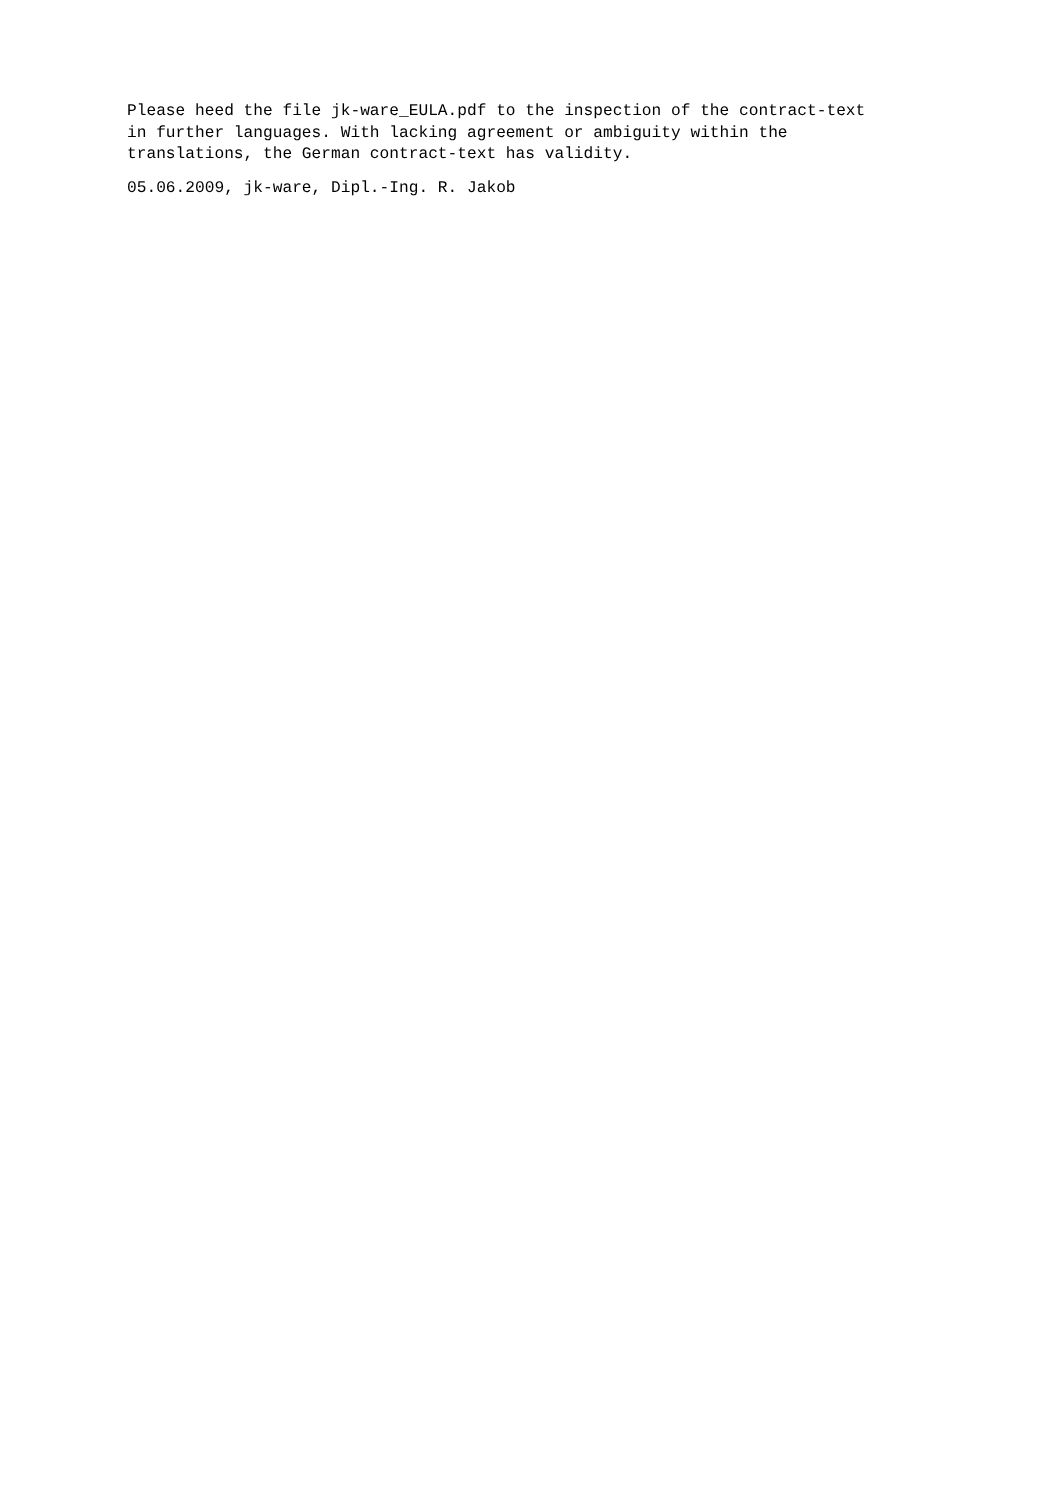Please heed the file jk-ware_EULA.pdf to the inspection of the contract-text in further languages. With lacking agreement or ambiguity within the translations, the German contract-text has validity.
05.06.2009, jk-ware, Dipl.-Ing. R. Jakob